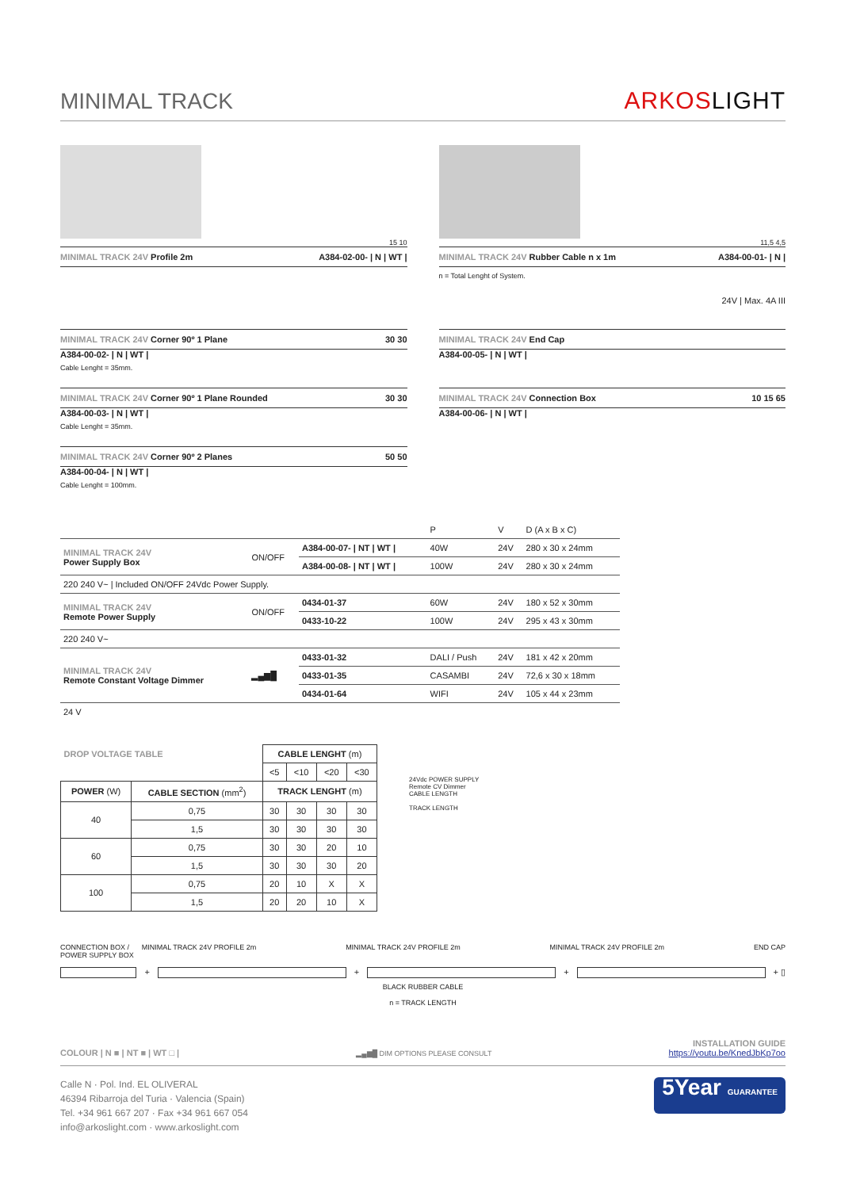MINIMAL TRACK
ARKOSLIGHT
15 10
MINIMAL TRACK 24V Profile 2m A384-02-00- | N | WT |
11,5 4,5
MINIMAL TRACK 24V Rubber Cable n x 1m A384-00-01- | N |
n = Total Lenght of System.
24V | Max. 4A III
MINIMAL TRACK 24V Corner 90º 1 Plane 30 30
A384-00-02- | N | WT |
Cable Lenght = 35mm.
MINIMAL TRACK 24V Corner 90º 1 Plane Rounded 30 30
A384-00-03- | N | WT |
Cable Lenght = 35mm.
MINIMAL TRACK 24V Corner 90º 2 Planes 50 50
A384-00-04- | N | WT |
Cable Lenght = 100mm.
MINIMAL TRACK 24V End Cap
A384-00-05- | N | WT |
MINIMAL TRACK 24V Connection Box 10 15 65
A384-00-06- | N | WT |
| | | | P | V | D (A x B x C) |
| MINIMAL TRACK 24V Power Supply Box | ON/OFF | A384-00-07- / NT / WT / | 40W | 24V | 280 x 30 x 24mm |
| | | A384-00-08- / NT / WT / | 100W | 24V | 280 x 30 x 24mm |
| 220 240 V~ / Included ON/OFF 24Vdc Power Supply. | | | | | |
| MINIMAL TRACK 24V Remote Power Supply | ON/OFF | 0434-01-37 | 60W | 24V | 180 x 52 x 30mm |
| | | 0433-10-22 | 100W | 24V | 295 x 43 x 30mm |
| 220 240 V~ | | | | | |
| MINIMAL TRACK 24V Remote Constant Voltage Dimmer | ▂▄▆█ | 0433-01-32 | DALI / Push | 24V | 181 x 42 x 20mm |
| | | 0433-01-35 | CASAMBI | 24V | 72,6 x 30 x 18mm |
| | | 0434-01-64 | WIFI | 24V | 105 x 44 x 23mm |
| 24 V | | | | | |
| DROP VOLTAGE TABLE | | CABLE LENGHT (m) | | | |
| --- | --- | --- | --- | --- | --- |
| | | <5 | <10 | <20 | <30 |
| POWER (W) | CABLE SECTION (mm<sup>2</sup>) | TRACK LENGHT (m) | | | |
| 40 | 0,75 | 30 | 30 | 30 | 30 |
| | 1,5 | 30 | 30 | 30 | 30 |
| 60 | 0,75 | 30 | 30 | 20 | 10 |
| | 1,5 | 30 | 30 | 30 | 20 |
| 100 | 0,75 | 20 | 10 | X | X |
| | 1,5 | 20 | 20 | 10 | X |
24Vdc POWER SUPPLY
Remote CV Dimmer
CABLE LENGTH
TRACK LENGTH
CONNECTION BOX /
POWER SUPPLY BOX
MINIMAL TRACK 24V PROFILE 2m MINIMAL TRACK 24V PROFILE 2m MINIMAL TRACK 24V PROFILE 2m END CAP
+
+
+
+ ▯
BLACK RUBBER CABLE
n = TRACK LENGTH
COLOUR | N ■ | NT ■ | WT □ | ▂▄▆█ DIM OPTIONS PLEASE CONSULT INSTALLATION GUIDE
https://youtu.be/KnedJbKp7oo
Calle N · Pol. Ind. EL OLIVERAL
46394 Ribarroja del Turia · Valencia (Spain)
Tel. +34 961 667 207 · Fax +34 961 667 054
info@arkoslight.com · www.arkoslight.com
5Year GUARANTEE